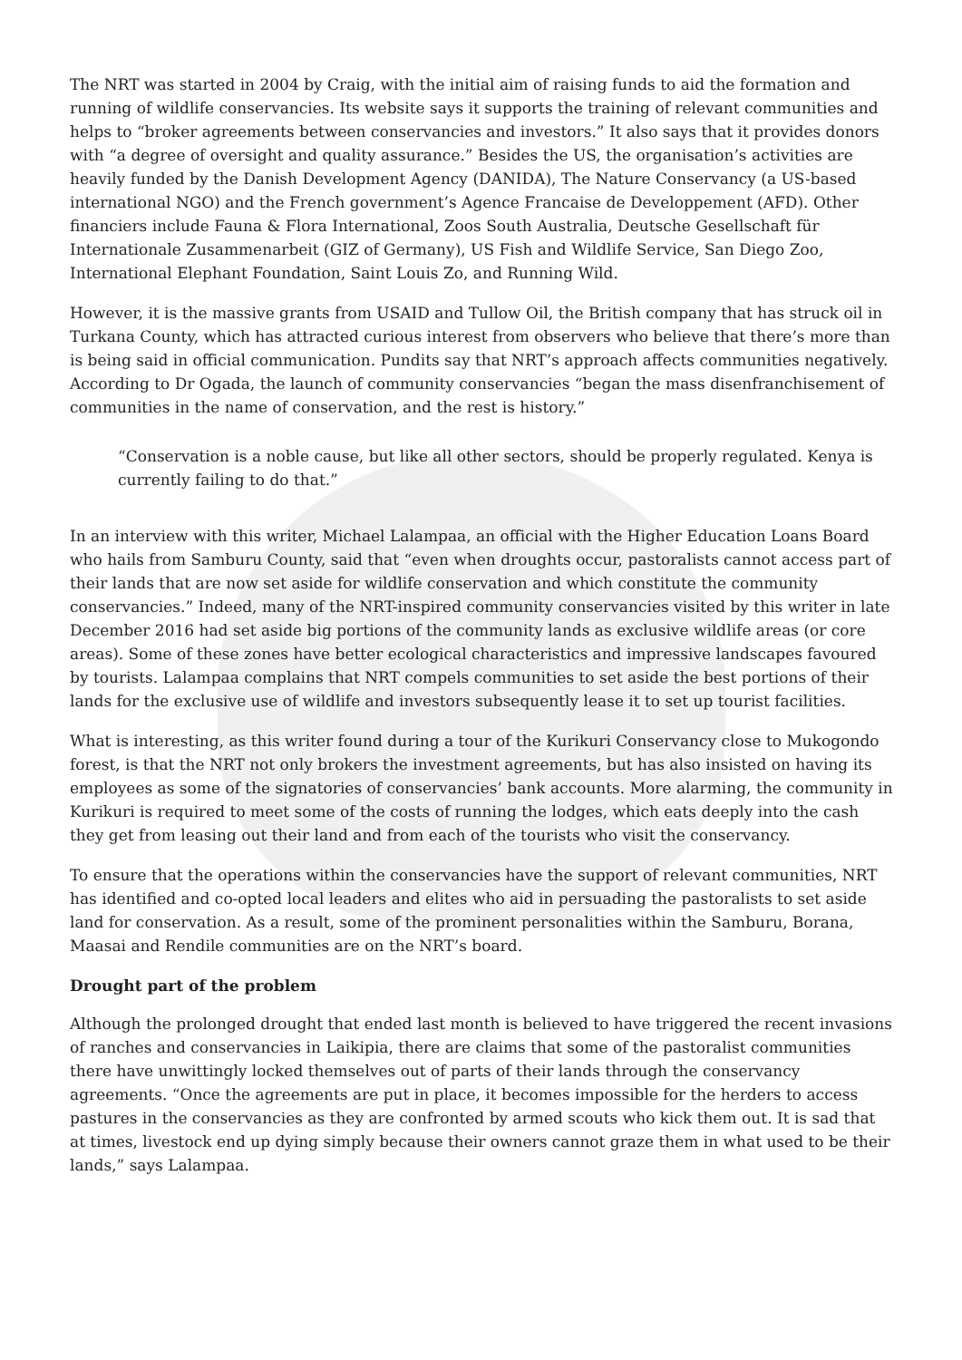The NRT was started in 2004 by Craig, with the initial aim of raising funds to aid the formation and running of wildlife conservancies. Its website says it supports the training of relevant communities and helps to “broker agreements between conservancies and investors.” It also says that it provides donors with “a degree of oversight and quality assurance.” Besides the US, the organisation’s activities are heavily funded by the Danish Development Agency (DANIDA), The Nature Conservancy (a US-based international NGO) and the French government’s Agence Francaise de Developpement (AFD). Other financiers include Fauna & Flora International, Zoos South Australia, Deutsche Gesellschaft für Internationale Zusammenarbeit (GIZ of Germany), US Fish and Wildlife Service, San Diego Zoo, International Elephant Foundation, Saint Louis Zo, and Running Wild.
However, it is the massive grants from USAID and Tullow Oil, the British company that has struck oil in Turkana County, which has attracted curious interest from observers who believe that there’s more than is being said in official communication. Pundits say that NRT’s approach affects communities negatively. According to Dr Ogada, the launch of community conservancies “began the mass disenfranchisement of communities in the name of conservation, and the rest is history.”
“Conservation is a noble cause, but like all other sectors, should be properly regulated. Kenya is currently failing to do that.”
In an interview with this writer, Michael Lalampaa, an official with the Higher Education Loans Board who hails from Samburu County, said that “even when droughts occur, pastoralists cannot access part of their lands that are now set aside for wildlife conservation and which constitute the community conservancies.” Indeed, many of the NRT-inspired community conservancies visited by this writer in late December 2016 had set aside big portions of the community lands as exclusive wildlife areas (or core areas). Some of these zones have better ecological characteristics and impressive landscapes favoured by tourists. Lalampaa complains that NRT compels communities to set aside the best portions of their lands for the exclusive use of wildlife and investors subsequently lease it to set up tourist facilities.
What is interesting, as this writer found during a tour of the Kurikuri Conservancy close to Mukogondo forest, is that the NRT not only brokers the investment agreements, but has also insisted on having its employees as some of the signatories of conservancies’ bank accounts. More alarming, the community in Kurikuri is required to meet some of the costs of running the lodges, which eats deeply into the cash they get from leasing out their land and from each of the tourists who visit the conservancy.
To ensure that the operations within the conservancies have the support of relevant communities, NRT has identified and co-opted local leaders and elites who aid in persuading the pastoralists to set aside land for conservation. As a result, some of the prominent personalities within the Samburu, Borana, Maasai and Rendile communities are on the NRT’s board.
Drought part of the problem
Although the prolonged drought that ended last month is believed to have triggered the recent invasions of ranches and conservancies in Laikipia, there are claims that some of the pastoralist communities there have unwittingly locked themselves out of parts of their lands through the conservancy agreements. “Once the agreements are put in place, it becomes impossible for the herders to access pastures in the conservancies as they are confronted by armed scouts who kick them out. It is sad that at times, livestock end up dying simply because their owners cannot graze them in what used to be their lands,” says Lalampaa.